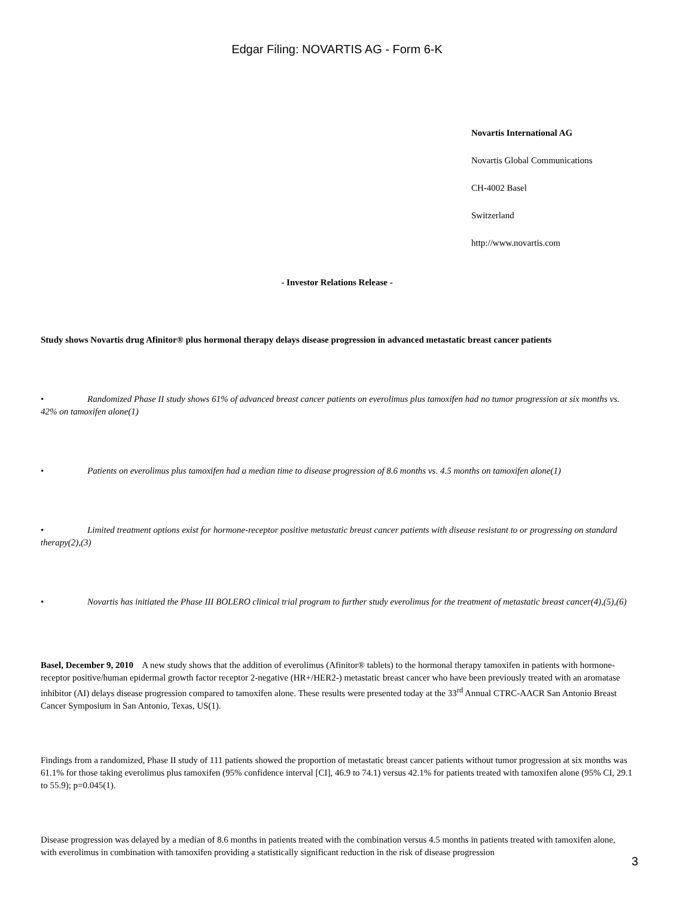Edgar Filing: NOVARTIS AG - Form 6-K
Novartis International AG
Novartis Global Communications
CH-4002 Basel
Switzerland
http://www.novartis.com
- Investor Relations Release -
Study shows Novartis drug Afinitor® plus hormonal therapy delays disease progression in advanced metastatic breast cancer patients
• Randomized Phase II study shows 61% of advanced breast cancer patients on everolimus plus tamoxifen had no tumor progression at six months vs. 42% on tamoxifen alone(1)
• Patients on everolimus plus tamoxifen had a median time to disease progression of 8.6 months vs. 4.5 months on tamoxifen alone(1)
• Limited treatment options exist for hormone-receptor positive metastatic breast cancer patients with disease resistant to or progressing on standard therapy(2),(3)
• Novartis has initiated the Phase III BOLERO clinical trial program to further study everolimus for the treatment of metastatic breast cancer(4),(5),(6)
Basel, December 9, 2010 A new study shows that the addition of everolimus (Afinitor® tablets) to the hormonal therapy tamoxifen in patients with hormone-receptor positive/human epidermal growth factor receptor 2-negative (HR+/HER2-) metastatic breast cancer who have been previously treated with an aromatase inhibitor (AI) delays disease progression compared to tamoxifen alone. These results were presented today at the 33<sup>rd</sup> Annual CTRC-AACR San Antonio Breast Cancer Symposium in San Antonio, Texas, US(1).
Findings from a randomized, Phase II study of 111 patients showed the proportion of metastatic breast cancer patients without tumor progression at six months was 61.1% for those taking everolimus plus tamoxifen (95% confidence interval [CI], 46.9 to 74.1) versus 42.1% for patients treated with tamoxifen alone (95% CI, 29.1 to 55.9); p=0.045(1).
Disease progression was delayed by a median of 8.6 months in patients treated with the combination versus 4.5 months in patients treated with tamoxifen alone, with everolimus in combination with tamoxifen providing a statistically significant reduction in the risk of disease progression
3